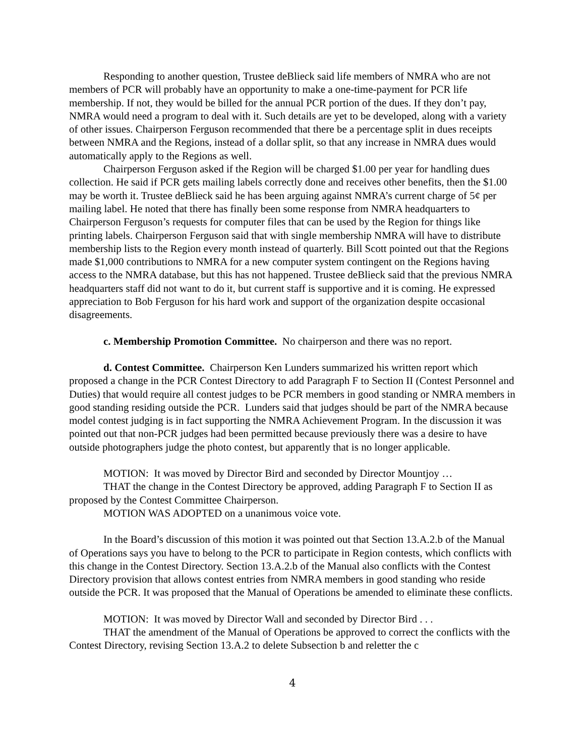Responding to another question, Trustee deBlieck said life members of NMRA who are not members of PCR will probably have an opportunity to make a one-time-payment for PCR life membership. If not, they would be billed for the annual PCR portion of the dues. If they don’t pay, NMRA would need a program to deal with it. Such details are yet to be developed, along with a variety of other issues. Chairperson Ferguson recommended that there be a percentage split in dues receipts between NMRA and the Regions, instead of a dollar split, so that any increase in NMRA dues would automatically apply to the Regions as well.
Chairperson Ferguson asked if the Region will be charged $1.00 per year for handling dues collection. He said if PCR gets mailing labels correctly done and receives other benefits, then the $1.00 may be worth it. Trustee deBlieck said he has been arguing against NMRA’s current charge of 5¢ per mailing label. He noted that there has finally been some response from NMRA headquarters to Chairperson Ferguson’s requests for computer files that can be used by the Region for things like printing labels. Chairperson Ferguson said that with single membership NMRA will have to distribute membership lists to the Region every month instead of quarterly. Bill Scott pointed out that the Regions made $1,000 contributions to NMRA for a new computer system contingent on the Regions having access to the NMRA database, but this has not happened. Trustee deBlieck said that the previous NMRA headquarters staff did not want to do it, but current staff is supportive and it is coming. He expressed appreciation to Bob Ferguson for his hard work and support of the organization despite occasional disagreements.
c. Membership Promotion Committee. No chairperson and there was no report.
d. Contest Committee. Chairperson Ken Lunders summarized his written report which proposed a change in the PCR Contest Directory to add Paragraph F to Section II (Contest Personnel and Duties) that would require all contest judges to be PCR members in good standing or NMRA members in good standing residing outside the PCR. Lunders said that judges should be part of the NMRA because model contest judging is in fact supporting the NMRA Achievement Program. In the discussion it was pointed out that non-PCR judges had been permitted because previously there was a desire to have outside photographers judge the photo contest, but apparently that is no longer applicable.
MOTION: It was moved by Director Bird and seconded by Director Mountjoy …
THAT the change in the Contest Directory be approved, adding Paragraph F to Section II as proposed by the Contest Committee Chairperson.
MOTION WAS ADOPTED on a unanimous voice vote.
In the Board’s discussion of this motion it was pointed out that Section 13.A.2.b of the Manual of Operations says you have to belong to the PCR to participate in Region contests, which conflicts with this change in the Contest Directory. Section 13.A.2.b of the Manual also conflicts with the Contest Directory provision that allows contest entries from NMRA members in good standing who reside outside the PCR. It was proposed that the Manual of Operations be amended to eliminate these conflicts.
MOTION: It was moved by Director Wall and seconded by Director Bird . . .
THAT the amendment of the Manual of Operations be approved to correct the conflicts with the Contest Directory, revising Section 13.A.2 to delete Subsection b and reletter the c
4